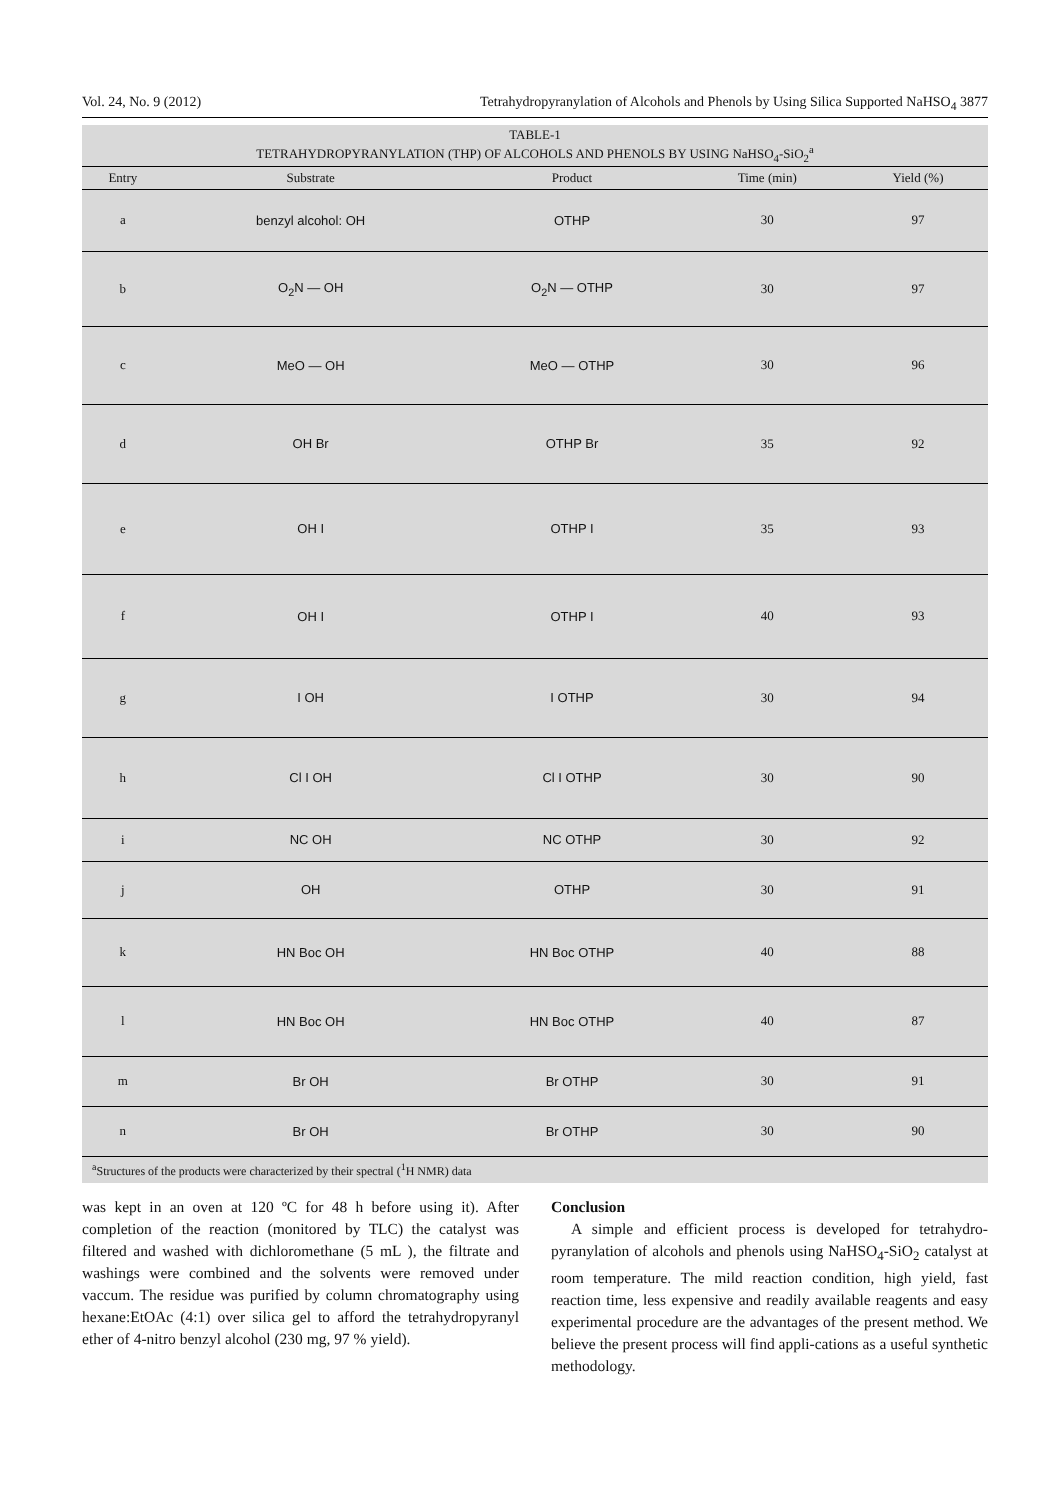Vol. 24, No. 9 (2012) Tetrahydropyranylation of Alcohols and Phenols by Using Silica Supported NaHSO<sub>4</sub> 3877
TABLE-1 TETRAHYDROPYRANYLATION (THP) OF ALCOHOLS AND PHENOLS BY USING NaHSO <sub>4</sub> -SiO <sub>2</sub> <sup>a</sup>
| Entry | Substrate | Product | Time (min) | Yield (%) |
| --- | --- | --- | --- | --- |
| a | benzyl alcohol: OH | OTHP | 30 | 97 |
| b | O<sub>2</sub>N — OH | O<sub>2</sub>N — OTHP | 30 | 97 |
| c | MeO — OH | MeO — OTHP | 30 | 96 |
| d | OH Br | OTHP Br | 35 | 92 |
| e | OH I | OTHP I | 35 | 93 |
| f | OH I | OTHP I | 40 | 93 |
| g | I OH | I OTHP | 30 | 94 |
| h | Cl I OH | Cl I OTHP | 30 | 90 |
| i | NC OH | NC OTHP | 30 | 92 |
| j | OH | OTHP | 30 | 91 |
| k | HN Boc OH | HN Boc OTHP | 40 | 88 |
| l | HN Boc OH | HN Boc OTHP | 40 | 87 |
| m | Br OH | Br OTHP | 30 | 91 |
| n | Br OH | Br OTHP | 30 | 90 |
<sup>a</sup> Structures of the products were characterized by their spectral (<sup>1</sup>H NMR) data
was kept in an oven at 120 ºC for 48 h before using it). After completion of the reaction (monitored by TLC) the catalyst was filtered and washed with dichloromethane (5 mL ), the filtrate and washings were combined and the solvents were removed under vaccum. The residue was purified by column chromatography using hexane:EtOAc (4:1) over silica gel to afford the tetrahydropyranyl ether of 4-nitro benzyl alcohol (230 mg, 97 % yield).
Conclusion
A simple and efficient process is developed for tetrahydro-pyranylation of alcohols and phenols using NaHSO<sub>4</sub>-SiO<sub>2</sub> catalyst at room temperature. The mild reaction condition, high yield, fast reaction time, less expensive and readily available reagents and easy experimental procedure are the advantages of the present method. We believe the present process will find appli-cations as a useful synthetic methodology.